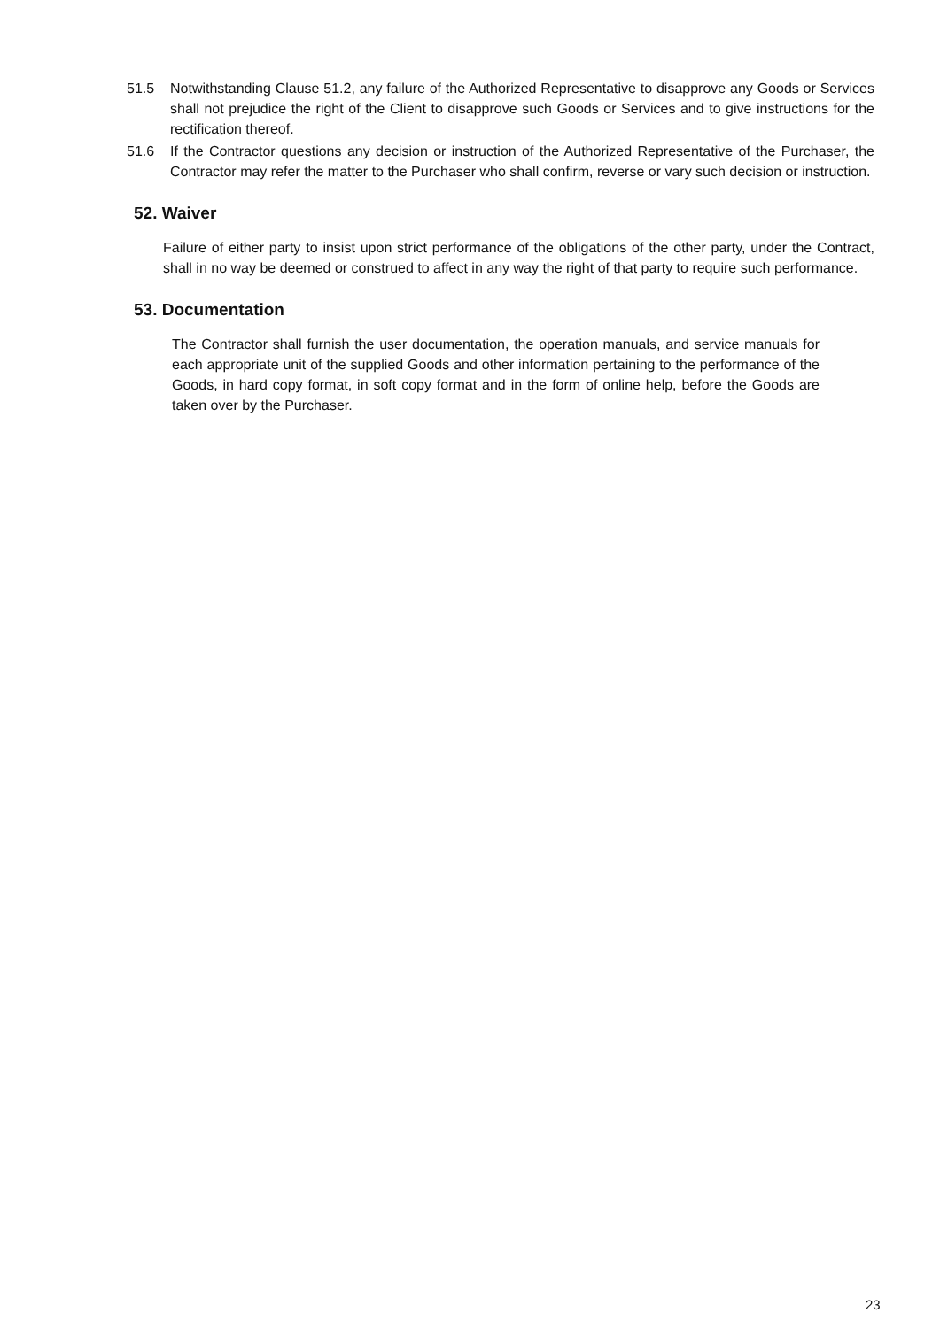51.5 Notwithstanding Clause 51.2, any failure of the Authorized Representative to disapprove any Goods or Services shall not prejudice the right of the Client to disapprove such Goods or Services and to give instructions for the rectification thereof.
51.6 If the Contractor questions any decision or instruction of the Authorized Representative of the Purchaser, the Contractor may refer the matter to the Purchaser who shall confirm, reverse or vary such decision or instruction.
52. Waiver
Failure of either party to insist upon strict performance of the obligations of the other party, under the Contract, shall in no way be deemed or construed to affect in any way the right of that party to require such performance.
53. Documentation
The Contractor shall furnish the user documentation, the operation manuals, and service manuals for each appropriate unit of the supplied Goods and other information pertaining to the performance of the Goods, in hard copy format, in soft copy format and in the form of online help, before the Goods are taken over by the Purchaser.
23